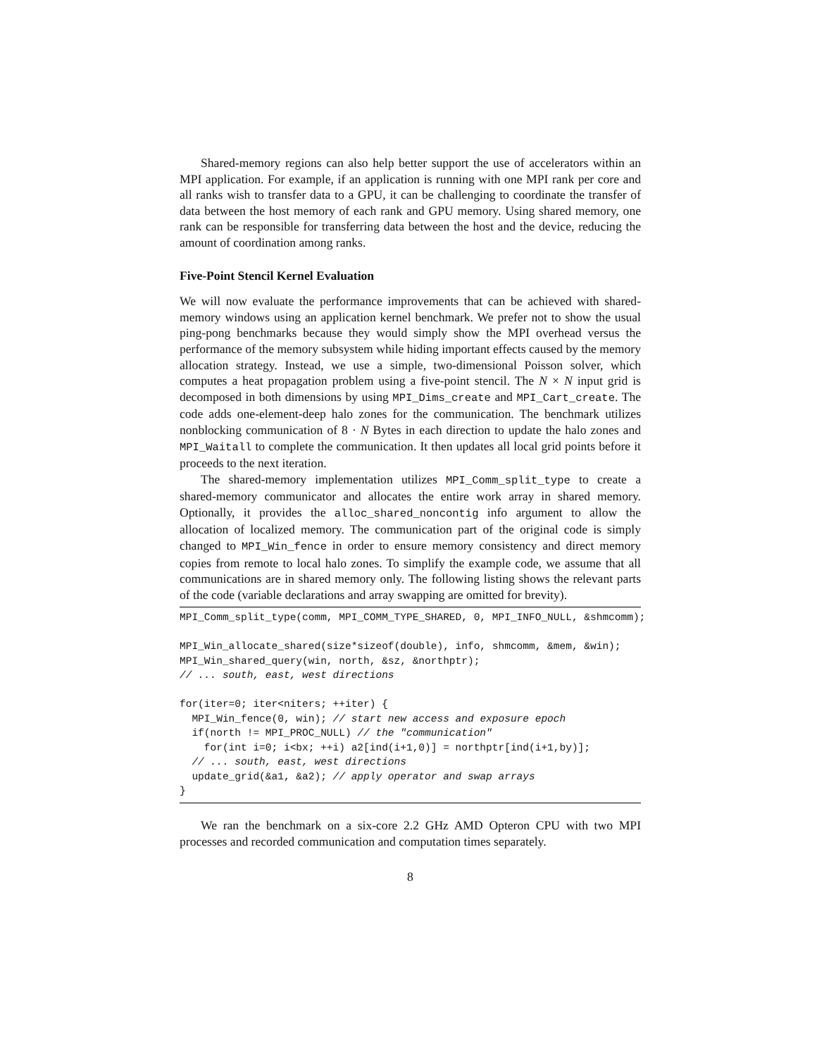Shared-memory regions can also help better support the use of accelerators within an MPI application. For example, if an application is running with one MPI rank per core and all ranks wish to transfer data to a GPU, it can be challenging to coordinate the transfer of data between the host memory of each rank and GPU memory. Using shared memory, one rank can be responsible for transferring data between the host and the device, reducing the amount of coordination among ranks.
Five-Point Stencil Kernel Evaluation
We will now evaluate the performance improvements that can be achieved with shared-memory windows using an application kernel benchmark. We prefer not to show the usual ping-pong benchmarks because they would simply show the MPI overhead versus the performance of the memory subsystem while hiding important effects caused by the memory allocation strategy. Instead, we use a simple, two-dimensional Poisson solver, which computes a heat propagation problem using a five-point stencil. The N × N input grid is decomposed in both dimensions by using MPI_Dims_create and MPI_Cart_create. The code adds one-element-deep halo zones for the communication. The benchmark utilizes nonblocking communication of 8 · N Bytes in each direction to update the halo zones and MPI_Waitall to complete the communication. It then updates all local grid points before it proceeds to the next iteration.
The shared-memory implementation utilizes MPI_Comm_split_type to create a shared-memory communicator and allocates the entire work array in shared memory. Optionally, it provides the alloc_shared_noncontig info argument to allow the allocation of localized memory. The communication part of the original code is simply changed to MPI_Win_fence in order to ensure memory consistency and direct memory copies from remote to local halo zones. To simplify the example code, we assume that all communications are in shared memory only. The following listing shows the relevant parts of the code (variable declarations and array swapping are omitted for brevity).
MPI_Comm_split_type(comm, MPI_COMM_TYPE_SHARED, 0, MPI_INFO_NULL, &shmcomm);

MPI_Win_allocate_shared(size*sizeof(double), info, shmcomm, &mem, &win);
MPI_Win_shared_query(win, north, &sz, &northptr);
// ... south, east, west directions

for(iter=0; iter<niters; ++iter) {
  MPI_Win_fence(0, win); // start new access and exposure epoch
  if(north != MPI_PROC_NULL) // the "communication"
    for(int i=0; i<bx; ++i) a2[ind(i+1,0)] = northptr[ind(i+1,by)];
  // ... south, east, west directions
  update_grid(&a1, &a2); // apply operator and swap arrays
}
We ran the benchmark on a six-core 2.2 GHz AMD Opteron CPU with two MPI processes and recorded communication and computation times separately.
8